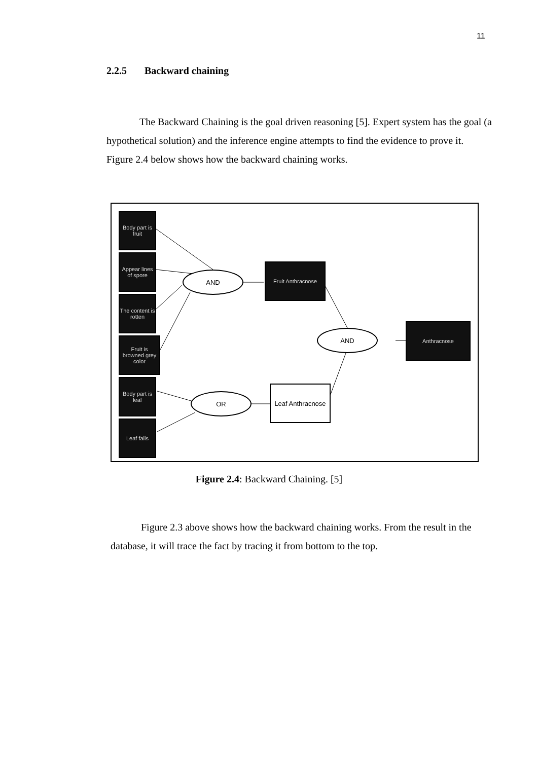11
2.2.5 Backward chaining
The Backward Chaining is the goal driven reasoning [5]. Expert system has the goal (a hypothetical solution) and the inference engine attempts to find the evidence to prove it. Figure 2.4 below shows how the backward chaining works.
Body part is fruit
Appear lines of spore
The content is rotten
Fruit is browned grey color
Body part is leaf
Leaf falls
AND
Fruit Anthracnose
AND
Anthracnose
OR
Leaf Anthracnose
Figure 2.4: Backward Chaining. [5]
Figure 2.3 above shows how the backward chaining works. From the result in the database, it will trace the fact by tracing it from bottom to the top.